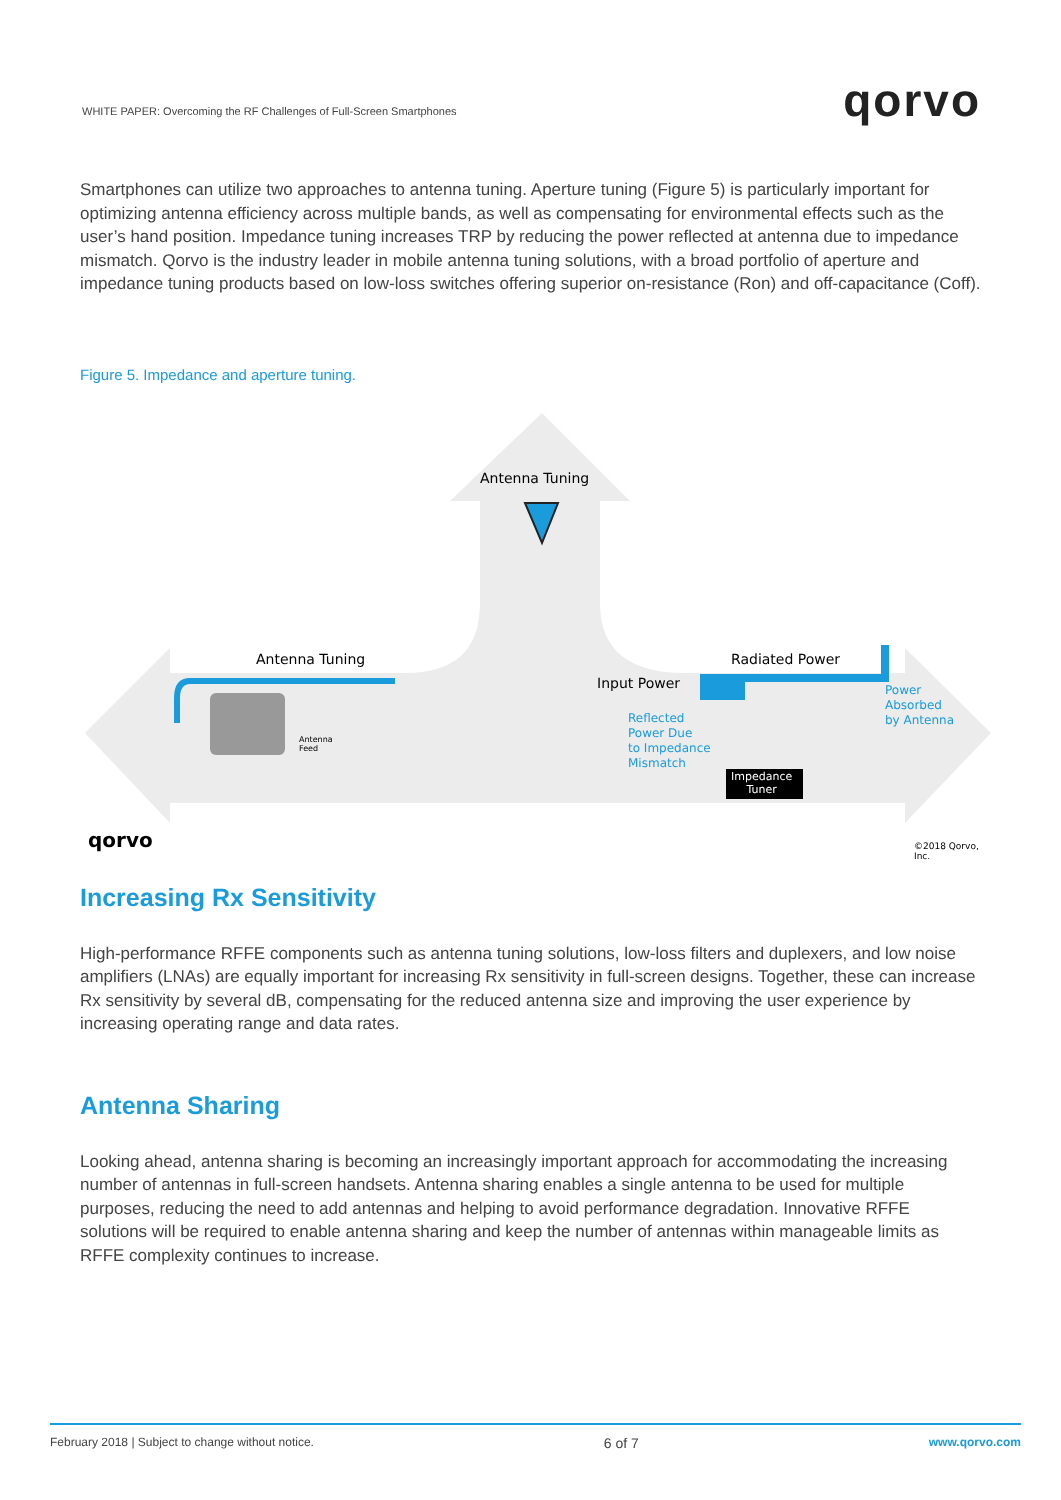WHITE PAPER: Overcoming the RF Challenges of Full-Screen Smartphones
qorvo
Smartphones can utilize two approaches to antenna tuning. Aperture tuning (Figure 5) is particularly important for optimizing antenna efficiency across multiple bands, as well as compensating for environmental effects such as the user’s hand position. Impedance tuning increases TRP by reducing the power reflected at antenna due to impedance mismatch. Qorvo is the industry leader in mobile antenna tuning solutions, with a broad portfolio of aperture and impedance tuning products based on low-loss switches offering superior on-resistance (Ron) and off-capacitance (Coff).
Figure 5. Impedance and aperture tuning.
Antenna Tuning
Antenna Tuning Radiated Power
Input Power
Reflected
Power Due
to Impedance
Mismatch
Power
Absorbed
by Antenna
Antenna
Feed
Impedance
Tuner
qorvo ©2018 Qorvo, Inc.
Increasing Rx Sensitivity
High-performance RFFE components such as antenna tuning solutions, low-loss filters and duplexers, and low noise amplifiers (LNAs) are equally important for increasing Rx sensitivity in full-screen designs. Together, these can increase Rx sensitivity by several dB, compensating for the reduced antenna size and improving the user experience by increasing operating range and data rates.
Antenna Sharing
Looking ahead, antenna sharing is becoming an increasingly important approach for accommodating the increasing number of antennas in full-screen handsets. Antenna sharing enables a single antenna to be used for multiple purposes, reducing the need to add antennas and helping to avoid performance degradation. Innovative RFFE solutions will be required to enable antenna sharing and keep the number of antennas within manageable limits as RFFE complexity continues to increase.
February 2018 | Subject to change without notice. 6 of 7 www.qorvo.com